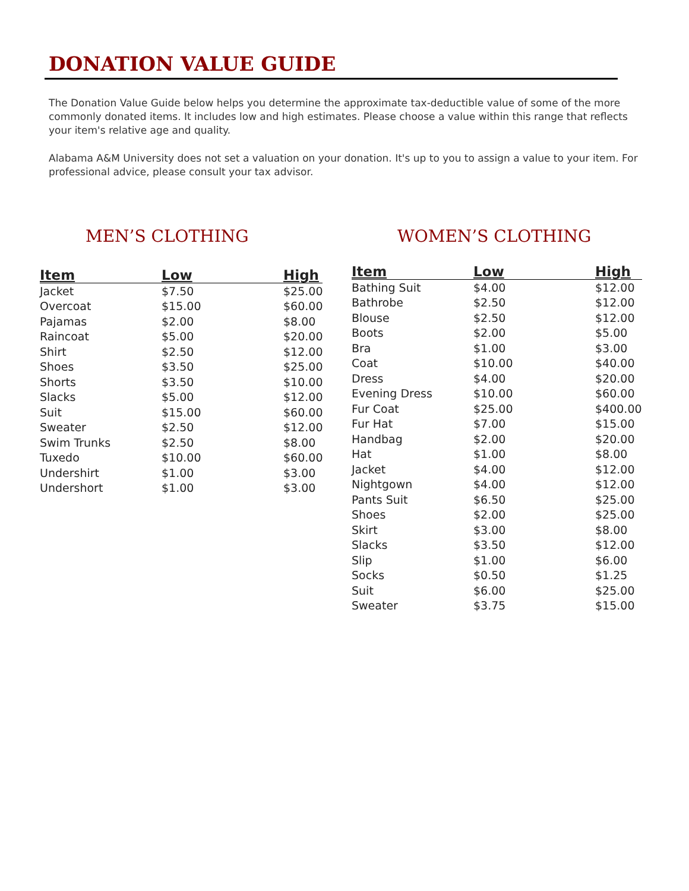DONATION VALUE GUIDE
The Donation Value Guide below helps you determine the approximate tax-deductible value of some of the more commonly donated items. It includes low and high estimates. Please choose a value within this range that reflects your item's relative age and quality.
Alabama A&M University does not set a valuation on your donation. It's up to you to assign a value to your item. For professional advice, please consult your tax advisor.
MEN’S CLOTHING
| Item | Low | High |
| --- | --- | --- |
| Jacket | $7.50 | $25.00 |
| Overcoat | $15.00 | $60.00 |
| Pajamas | $2.00 | $8.00 |
| Raincoat | $5.00 | $20.00 |
| Shirt | $2.50 | $12.00 |
| Shoes | $3.50 | $25.00 |
| Shorts | $3.50 | $10.00 |
| Slacks | $5.00 | $12.00 |
| Suit | $15.00 | $60.00 |
| Sweater | $2.50 | $12.00 |
| Swim Trunks | $2.50 | $8.00 |
| Tuxedo | $10.00 | $60.00 |
| Undershirt | $1.00 | $3.00 |
| Undershort | $1.00 | $3.00 |
WOMEN’S CLOTHING
| Item | Low | High |
| --- | --- | --- |
| Bathing Suit | $4.00 | $12.00 |
| Bathrobe | $2.50 | $12.00 |
| Blouse | $2.50 | $12.00 |
| Boots | $2.00 | $5.00 |
| Bra | $1.00 | $3.00 |
| Coat | $10.00 | $40.00 |
| Dress | $4.00 | $20.00 |
| Evening Dress | $10.00 | $60.00 |
| Fur Coat | $25.00 | $400.00 |
| Fur Hat | $7.00 | $15.00 |
| Handbag | $2.00 | $20.00 |
| Hat | $1.00 | $8.00 |
| Jacket | $4.00 | $12.00 |
| Nightgown | $4.00 | $12.00 |
| Pants Suit | $6.50 | $25.00 |
| Shoes | $2.00 | $25.00 |
| Skirt | $3.00 | $8.00 |
| Slacks | $3.50 | $12.00 |
| Slip | $1.00 | $6.00 |
| Socks | $0.50 | $1.25 |
| Suit | $6.00 | $25.00 |
| Sweater | $3.75 | $15.00 |